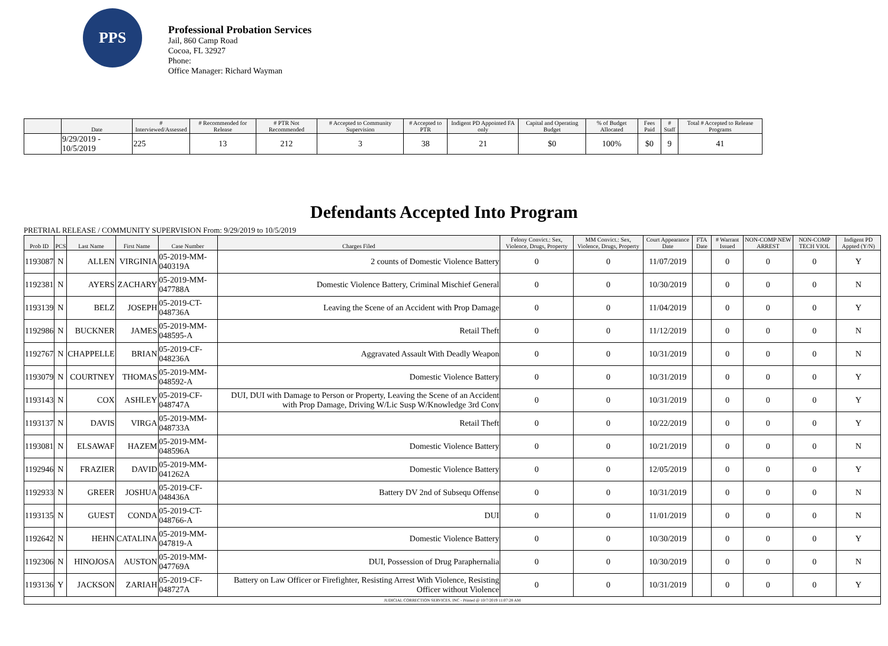PPS
Professional Probation Services
Jail, 860 Camp Road
Cocoa, FL 32927
Phone:
Office Manager: Richard Wayman
| | Date | # Interviewed/Assessed | # Recommended for Release | # PTR Not Recommended | # Accepted to Community Supervision | # Accepted to PTR | Indigent PD Appointed FA only | Capital and Operating Budget | % of Budget Allocated | Fees Paid | # Staff | Total # Accepted to Release Programs |
| --- | --- | --- | --- | --- | --- | --- | --- | --- | --- | --- | --- | --- |
| | 9/29/2019 - 10/5/2019 | 225 | 13 | 212 | 3 | 38 | 21 | $0 | 100% | $0 | 9 | 41 |
Defendants Accepted Into Program
PRETRIAL RELEASE / COMMUNITY SUPERVISION From: 9/29/2019 to 10/5/2019
| Prob ID | PCS | Last Name | First Name | Case Number | Charges Filed | Felony Convict.: Sex, Violence, Drugs, Property | MM Convict.: Sex, Violence, Drugs, Property | Court Appearance Date | FTA Date | # Warrant Issued | NON-COMP NEW ARREST | NON-COMP TECH VIOL | Indigent PD Appted (Y/N) |
| --- | --- | --- | --- | --- | --- | --- | --- | --- | --- | --- | --- | --- | --- |
| 1193087 | N | ALLEN | VIRGINIA | 05-2019-MM-040319A | 2 counts of Domestic Violence Battery | 0 | 0 | 11/07/2019 | | 0 | 0 | 0 | Y |
| 1192381 | N | AYERS | ZACHARY | 05-2019-MM-047788A | Domestic Violence Battery, Criminal Mischief General | 0 | 0 | 10/30/2019 | | 0 | 0 | 0 | N |
| 1193139 | N | BELZ | JOSEPH | 05-2019-CT-048736A | Leaving the Scene of an Accident with Prop Damage | 0 | 0 | 11/04/2019 | | 0 | 0 | 0 | Y |
| 1192986 | N | BUCKNER | JAMES | 05-2019-MM-048595-A | Retail Theft | 0 | 0 | 11/12/2019 | | 0 | 0 | 0 | N |
| 1192767 | N | CHAPPELLE | BRIAN | 05-2019-CF-048236A | Aggravated Assault With Deadly Weapon | 0 | 0 | 10/31/2019 | | 0 | 0 | 0 | N |
| 1193079 | N | COURTNEY | THOMAS | 05-2019-MM-048592-A | Domestic Violence Battery | 0 | 0 | 10/31/2019 | | 0 | 0 | 0 | Y |
| 1193143 | N | COX | ASHLEY | 05-2019-CF-048747A | DUI, DUI with Damage to Person or Property, Leaving the Scene of an Accident with Prop Damage, Driving W/Lic Susp W/Knowledge 3rd Conv | 0 | 0 | 10/31/2019 | | 0 | 0 | 0 | Y |
| 1193137 | N | DAVIS | VIRGA | 05-2019-MM-048733A | Retail Theft | 0 | 0 | 10/22/2019 | | 0 | 0 | 0 | Y |
| 1193081 | N | ELSAWAF | HAZEM | 05-2019-MM-048596A | Domestic Violence Battery | 0 | 0 | 10/21/2019 | | 0 | 0 | 0 | N |
| 1192946 | N | FRAZIER | DAVID | 05-2019-MM-041262A | Domestic Violence Battery | 0 | 0 | 12/05/2019 | | 0 | 0 | 0 | Y |
| 1192933 | N | GREER | JOSHUA | 05-2019-CF-048436A | Battery DV 2nd of Subsequ Offense | 0 | 0 | 10/31/2019 | | 0 | 0 | 0 | N |
| 1193135 | N | GUEST | CONDA | 05-2019-CT-048766-A | DUI | 0 | 0 | 11/01/2019 | | 0 | 0 | 0 | N |
| 1192642 | N | HEHN | CATALINA | 05-2019-MM-047819-A | Domestic Violence Battery | 0 | 0 | 10/30/2019 | | 0 | 0 | 0 | Y |
| 1192306 | N | HINOJOSA | AUSTON | 05-2019-MM-047769A | DUI, Possession of Drug Paraphernalia | 0 | 0 | 10/30/2019 | | 0 | 0 | 0 | N |
| 1193136 | Y | JACKSON | ZARIAH | 05-2019-CF-048727A | Battery on Law Officer or Firefighter, Resisting Arrest With Violence, Resisting Officer without Violence | 0 | 0 | 10/31/2019 | | 0 | 0 | 0 | Y |
| JUDICIAL CORRECTION SERVICES, INC - Printed @ 10/7/2019 11:07:28 AM | | | | | | | | | | | | | |